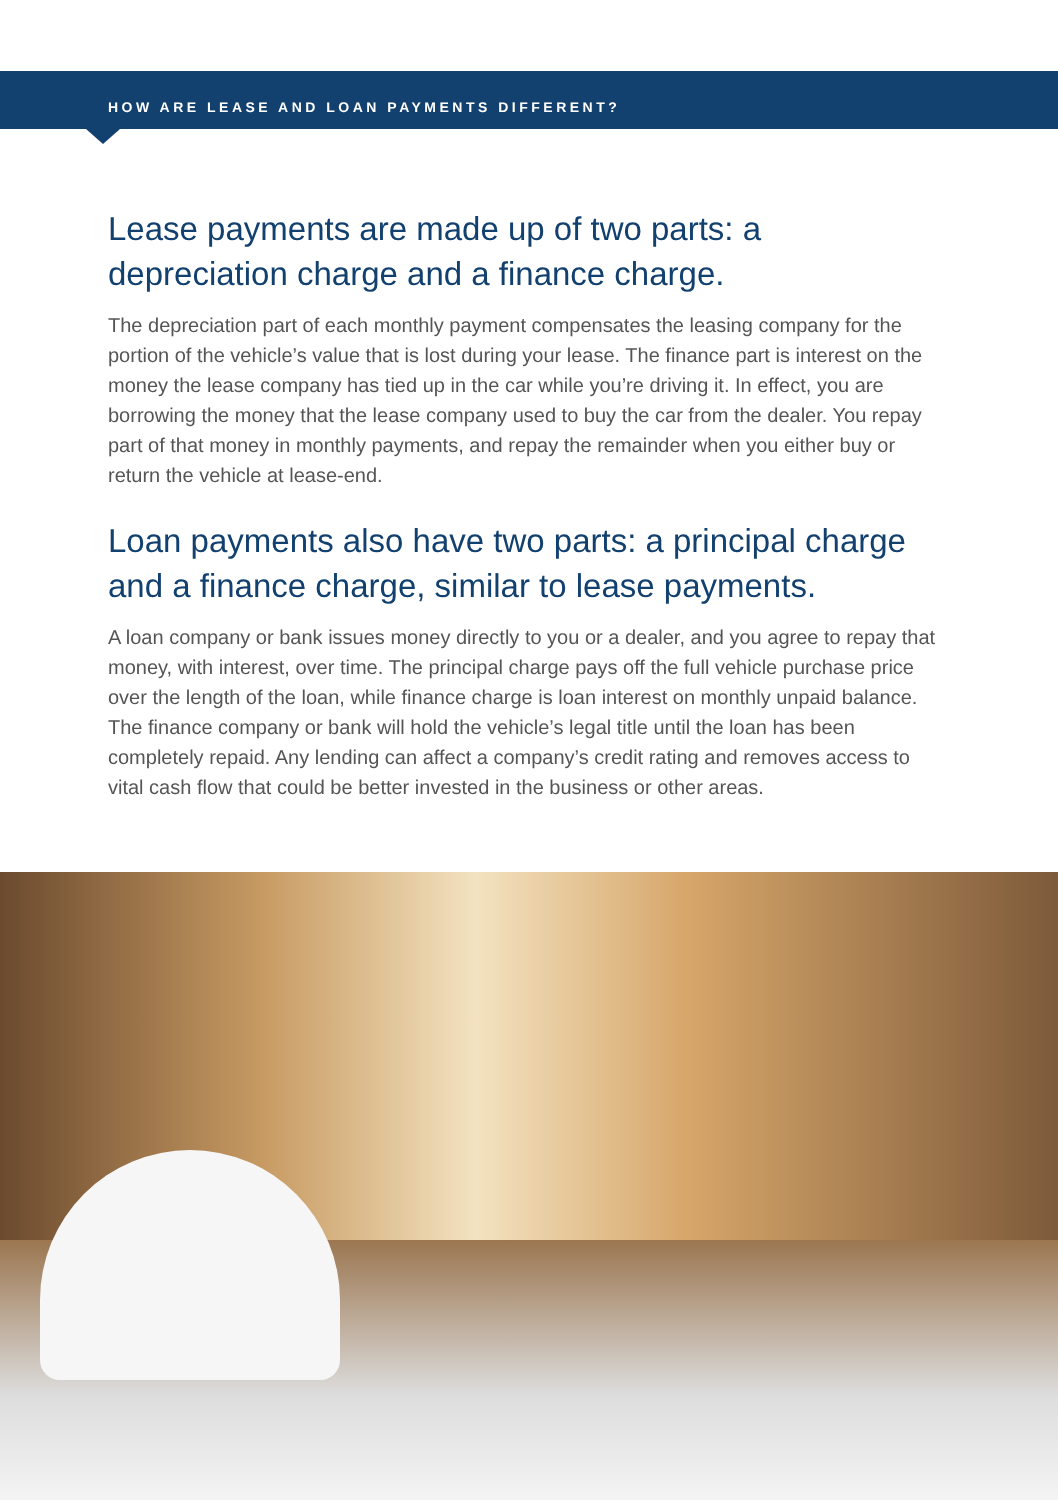HOW ARE LEASE AND LOAN PAYMENTS DIFFERENT?
Lease payments are made up of two parts: a depreciation charge and a finance charge.
The depreciation part of each monthly payment compensates the leasing company for the portion of the vehicle’s value that is lost during your lease. The finance part is interest on the money the lease company has tied up in the car while you’re driving it. In effect, you are borrowing the money that the lease company used to buy the car from the dealer. You repay part of that money in monthly payments, and repay the remainder when you either buy or return the vehicle at lease-end.
Loan payments also have two parts: a principal charge and a finance charge, similar to lease payments.
A loan company or bank issues money directly to you or a dealer, and you agree to repay that money, with interest, over time. The principal charge pays off the full vehicle purchase price over the length of the loan, while finance charge is loan interest on monthly unpaid balance. The finance company or bank will hold the vehicle’s legal title until the loan has been completely repaid. Any lending can affect a company’s credit rating and removes access to vital cash flow that could be better invested in the business or other areas.